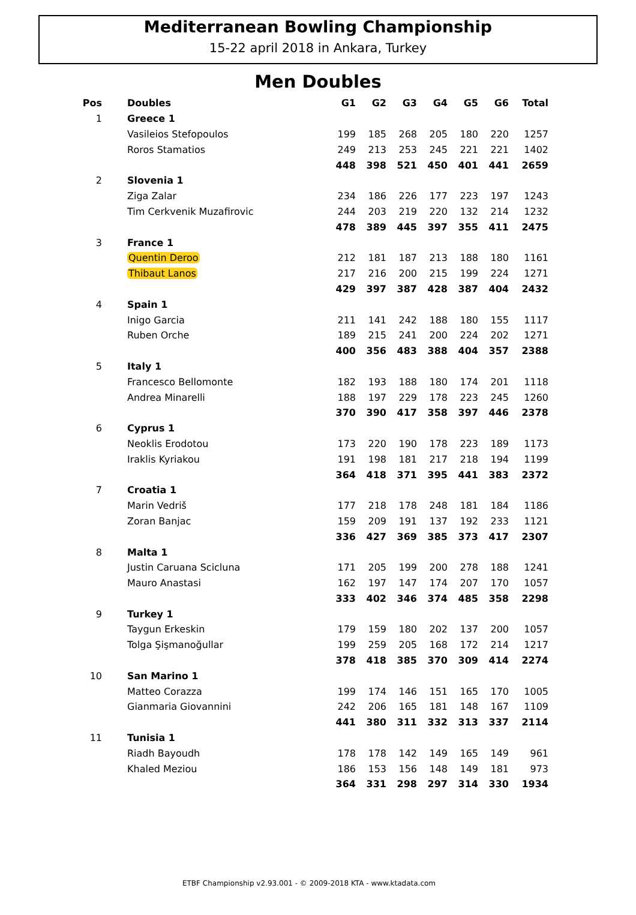Mediterranean Bowling Championship
15-22 april 2018 in Ankara, Turkey
Men Doubles
| Pos | Doubles | G1 | G2 | G3 | G4 | G5 | G6 | Total |
| --- | --- | --- | --- | --- | --- | --- | --- | --- |
| 1 | Greece 1 | | | | | | | |
| | Vasileios Stefopoulos | 199 | 185 | 268 | 205 | 180 | 220 | 1257 |
| | Roros Stamatios | 249 | 213 | 253 | 245 | 221 | 221 | 1402 |
| | | 448 | 398 | 521 | 450 | 401 | 441 | 2659 |
| 2 | Slovenia 1 | | | | | | | |
| | Ziga Zalar | 234 | 186 | 226 | 177 | 223 | 197 | 1243 |
| | Tim Cerkvenik Muzafirovic | 244 | 203 | 219 | 220 | 132 | 214 | 1232 |
| | | 478 | 389 | 445 | 397 | 355 | 411 | 2475 |
| 3 | France 1 | | | | | | | |
| | Quentin Deroo | 212 | 181 | 187 | 213 | 188 | 180 | 1161 |
| | Thibaut Lanos | 217 | 216 | 200 | 215 | 199 | 224 | 1271 |
| | | 429 | 397 | 387 | 428 | 387 | 404 | 2432 |
| 4 | Spain 1 | | | | | | | |
| | Inigo Garcia | 211 | 141 | 242 | 188 | 180 | 155 | 1117 |
| | Ruben Orche | 189 | 215 | 241 | 200 | 224 | 202 | 1271 |
| | | 400 | 356 | 483 | 388 | 404 | 357 | 2388 |
| 5 | Italy 1 | | | | | | | |
| | Francesco Bellomonte | 182 | 193 | 188 | 180 | 174 | 201 | 1118 |
| | Andrea Minarelli | 188 | 197 | 229 | 178 | 223 | 245 | 1260 |
| | | 370 | 390 | 417 | 358 | 397 | 446 | 2378 |
| 6 | Cyprus 1 | | | | | | | |
| | Neoklis Erodotou | 173 | 220 | 190 | 178 | 223 | 189 | 1173 |
| | Iraklis Kyriakou | 191 | 198 | 181 | 217 | 218 | 194 | 1199 |
| | | 364 | 418 | 371 | 395 | 441 | 383 | 2372 |
| 7 | Croatia 1 | | | | | | | |
| | Marin Vedriš | 177 | 218 | 178 | 248 | 181 | 184 | 1186 |
| | Zoran Banjac | 159 | 209 | 191 | 137 | 192 | 233 | 1121 |
| | | 336 | 427 | 369 | 385 | 373 | 417 | 2307 |
| 8 | Malta 1 | | | | | | | |
| | Justin Caruana Scicluna | 171 | 205 | 199 | 200 | 278 | 188 | 1241 |
| | Mauro Anastasi | 162 | 197 | 147 | 174 | 207 | 170 | 1057 |
| | | 333 | 402 | 346 | 374 | 485 | 358 | 2298 |
| 9 | Turkey 1 | | | | | | | |
| | Taygun Erkeskin | 179 | 159 | 180 | 202 | 137 | 200 | 1057 |
| | Tolga Şişmanoğullar | 199 | 259 | 205 | 168 | 172 | 214 | 1217 |
| | | 378 | 418 | 385 | 370 | 309 | 414 | 2274 |
| 10 | San Marino 1 | | | | | | | |
| | Matteo Corazza | 199 | 174 | 146 | 151 | 165 | 170 | 1005 |
| | Gianmaria Giovannini | 242 | 206 | 165 | 181 | 148 | 167 | 1109 |
| | | 441 | 380 | 311 | 332 | 313 | 337 | 2114 |
| 11 | Tunisia 1 | | | | | | | |
| | Riadh Bayoudh | 178 | 178 | 142 | 149 | 165 | 149 | 961 |
| | Khaled Meziou | 186 | 153 | 156 | 148 | 149 | 181 | 973 |
| | | 364 | 331 | 298 | 297 | 314 | 330 | 1934 |
ETBF Championship v2.93.001 - © 2009-2018 KTA - www.ktadata.com